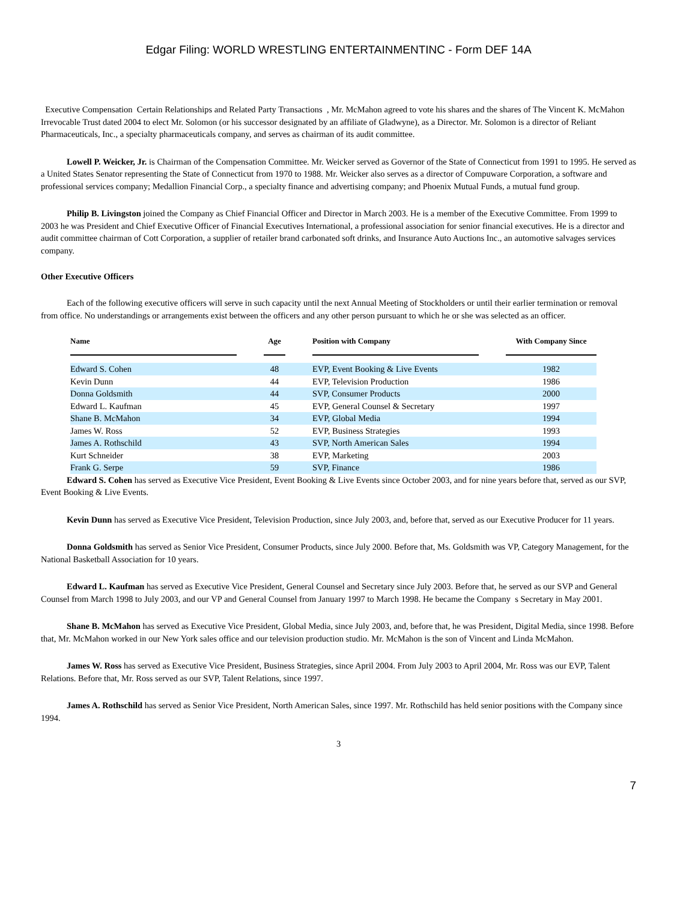Edgar Filing: WORLD WRESTLING ENTERTAINMENTINC - Form DEF 14A
Executive Compensation Certain Relationships and Related Party Transactions , Mr. McMahon agreed to vote his shares and the shares of The Vincent K. McMahon Irrevocable Trust dated 2004 to elect Mr. Solomon (or his successor designated by an affiliate of Gladwyne), as a Director. Mr. Solomon is a director of Reliant Pharmaceuticals, Inc., a specialty pharmaceuticals company, and serves as chairman of its audit committee.
Lowell P. Weicker, Jr. is Chairman of the Compensation Committee. Mr. Weicker served as Governor of the State of Connecticut from 1991 to 1995. He served as a United States Senator representing the State of Connecticut from 1970 to 1988. Mr. Weicker also serves as a director of Compuware Corporation, a software and professional services company; Medallion Financial Corp., a specialty finance and advertising company; and Phoenix Mutual Funds, a mutual fund group.
Philip B. Livingston joined the Company as Chief Financial Officer and Director in March 2003. He is a member of the Executive Committee. From 1999 to 2003 he was President and Chief Executive Officer of Financial Executives International, a professional association for senior financial executives. He is a director and audit committee chairman of Cott Corporation, a supplier of retailer brand carbonated soft drinks, and Insurance Auto Auctions Inc., an automotive salvages services company.
Other Executive Officers
Each of the following executive officers will serve in such capacity until the next Annual Meeting of Stockholders or until their earlier termination or removal from office. No understandings or arrangements exist between the officers and any other person pursuant to which he or she was selected as an officer.
| Name | | Age | | Position with Company | | With Company Since |
| Edward S. Cohen | | 48 | | EVP, Event Booking & Live Events | | 1982 |
| Kevin Dunn | | 44 | | EVP, Television Production | | 1986 |
| Donna Goldsmith | | 44 | | SVP, Consumer Products | | 2000 |
| Edward L. Kaufman | | 45 | | EVP, General Counsel & Secretary | | 1997 |
| Shane B. McMahon | | 34 | | EVP, Global Media | | 1994 |
| James W. Ross | | 52 | | EVP, Business Strategies | | 1993 |
| James A. Rothschild | | 43 | | SVP, North American Sales | | 1994 |
| Kurt Schneider | | 38 | | EVP, Marketing | | 2003 |
| Frank G. Serpe | | 59 | | SVP, Finance | | 1986 |
Edward S. Cohen has served as Executive Vice President, Event Booking & Live Events since October 2003, and for nine years before that, served as our SVP, Event Booking & Live Events.
Kevin Dunn has served as Executive Vice President, Television Production, since July 2003, and, before that, served as our Executive Producer for 11 years.
Donna Goldsmith has served as Senior Vice President, Consumer Products, since July 2000. Before that, Ms. Goldsmith was VP, Category Management, for the National Basketball Association for 10 years.
Edward L. Kaufman has served as Executive Vice President, General Counsel and Secretary since July 2003. Before that, he served as our SVP and General Counsel from March 1998 to July 2003, and our VP and General Counsel from January 1997 to March 1998. He became the Company s Secretary in May 2001.
Shane B. McMahon has served as Executive Vice President, Global Media, since July 2003, and, before that, he was President, Digital Media, since 1998. Before that, Mr. McMahon worked in our New York sales office and our television production studio. Mr. McMahon is the son of Vincent and Linda McMahon.
James W. Ross has served as Executive Vice President, Business Strategies, since April 2004. From July 2003 to April 2004, Mr. Ross was our EVP, Talent Relations. Before that, Mr. Ross served as our SVP, Talent Relations, since 1997.
James A. Rothschild has served as Senior Vice President, North American Sales, since 1997. Mr. Rothschild has held senior positions with the Company since 1994.
3
7